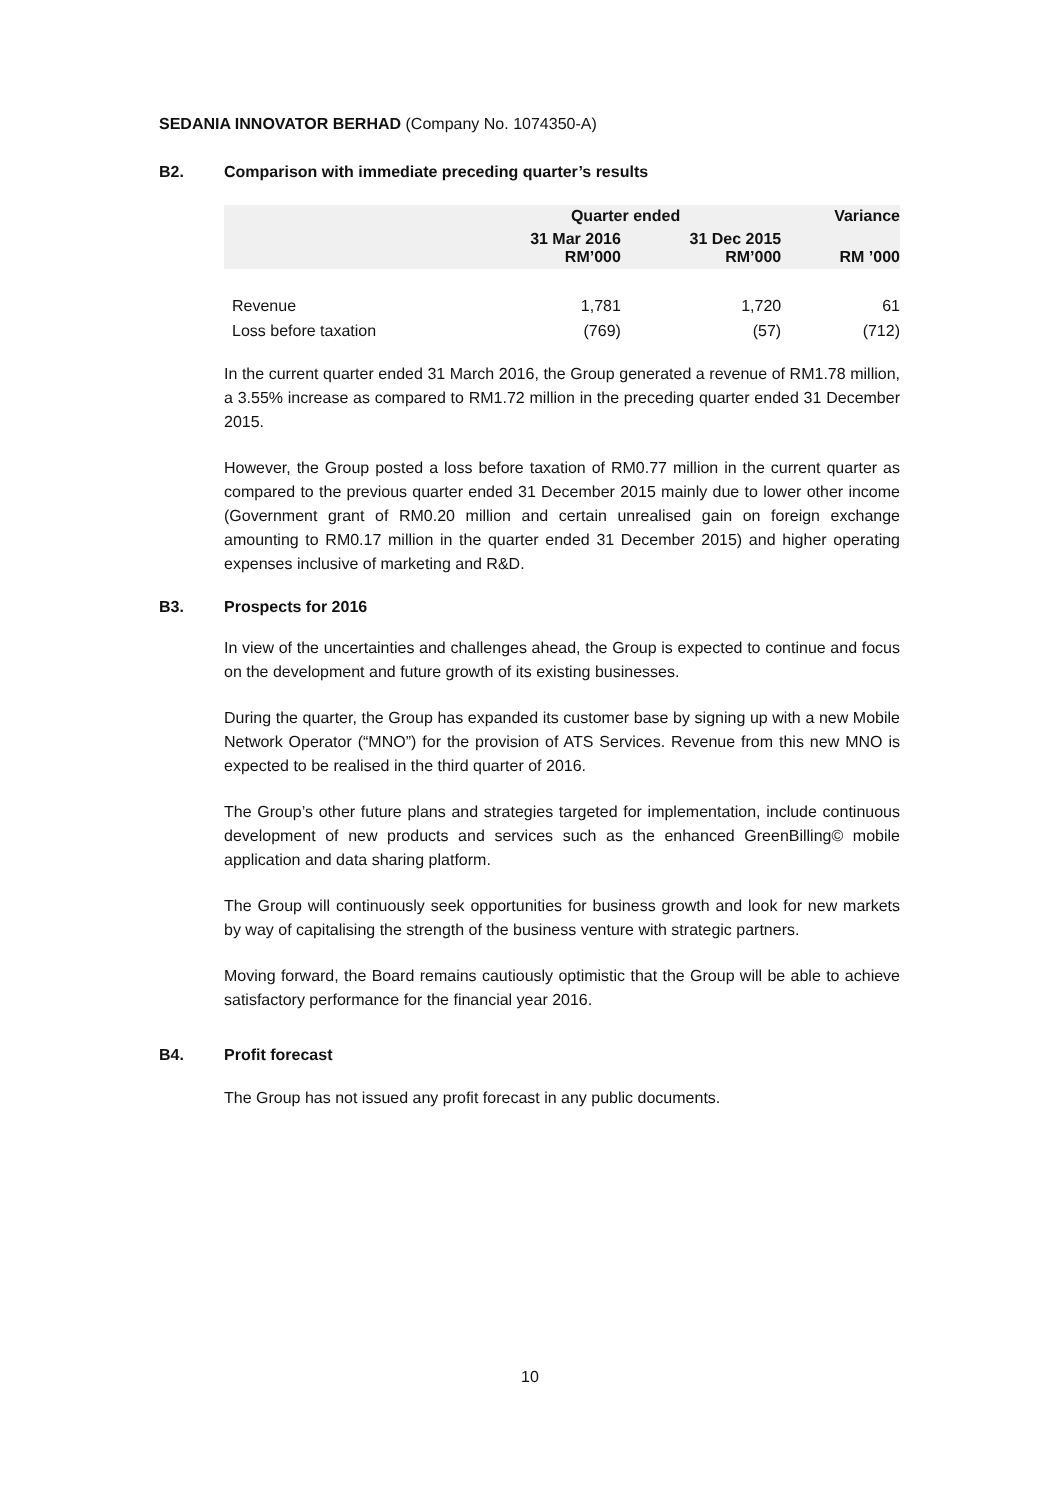SEDANIA INNOVATOR BERHAD (Company No. 1074350-A)
B2. Comparison with immediate preceding quarter’s results
| | Quarter ended | | Variance |
| --- | --- | --- | --- |
| | 31 Mar 2016 RM’000 | 31 Dec 2015 RM’000 | RM ’000 |
| Revenue | 1,781 | 1,720 | 61 |
| Loss before taxation | (769) | (57) | (712) |
In the current quarter ended 31 March 2016, the Group generated a revenue of RM1.78 million, a 3.55% increase as compared to RM1.72 million in the preceding quarter ended 31 December 2015.
However, the Group posted a loss before taxation of RM0.77 million in the current quarter as compared to the previous quarter ended 31 December 2015 mainly due to lower other income (Government grant of RM0.20 million and certain unrealised gain on foreign exchange amounting to RM0.17 million in the quarter ended 31 December 2015) and higher operating expenses inclusive of marketing and R&D.
B3. Prospects for 2016
In view of the uncertainties and challenges ahead, the Group is expected to continue and focus on the development and future growth of its existing businesses.
During the quarter, the Group has expanded its customer base by signing up with a new Mobile Network Operator (“MNO”) for the provision of ATS Services. Revenue from this new MNO is expected to be realised in the third quarter of 2016.
The Group’s other future plans and strategies targeted for implementation, include continuous development of new products and services such as the enhanced GreenBilling© mobile application and data sharing platform.
The Group will continuously seek opportunities for business growth and look for new markets by way of capitalising the strength of the business venture with strategic partners.
Moving forward, the Board remains cautiously optimistic that the Group will be able to achieve satisfactory performance for the financial year 2016.
B4. Profit forecast
The Group has not issued any profit forecast in any public documents.
10